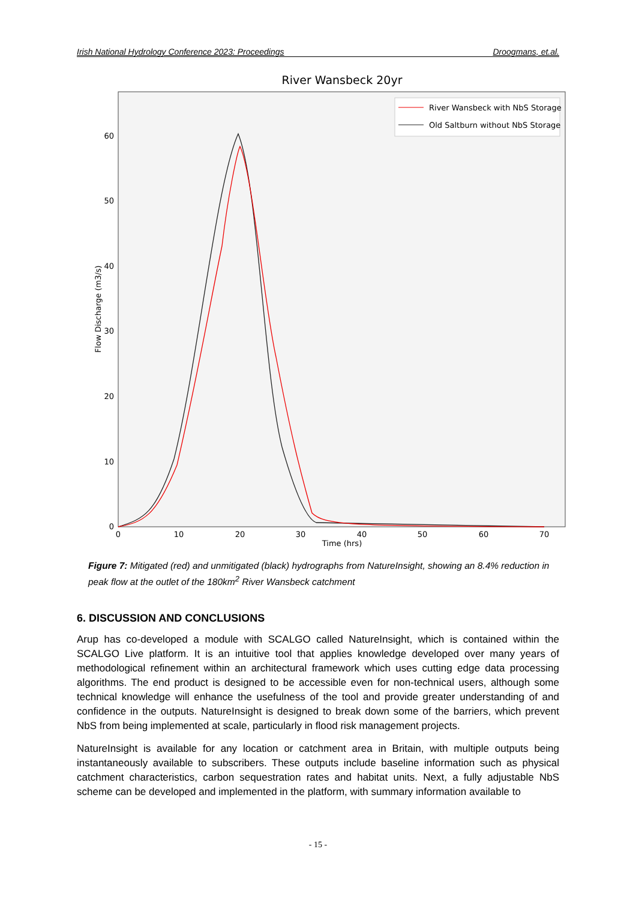Irish National Hydrology Conference 2023: Proceedings Droogmans, et.al.
River Wansbeck 20yr
0
10
20
30
40
50
60
0
10
20
30
40
50
60
70
Time (hrs)
Flow Discharge (m3/s)
River Wansbeck with NbS Storage
Old Saltburn without NbS Storage
Figure 7: Mitigated (red) and unmitigated (black) hydrographs from NatureInsight, showing an 8.4% reduction in peak flow at the outlet of the 180km<sup>2</sup> River Wansbeck catchment
6. DISCUSSION AND CONCLUSIONS
Arup has co-developed a module with SCALGO called NatureInsight, which is contained within the SCALGO Live platform. It is an intuitive tool that applies knowledge developed over many years of methodological refinement within an architectural framework which uses cutting edge data processing algorithms. The end product is designed to be accessible even for non-technical users, although some technical knowledge will enhance the usefulness of the tool and provide greater understanding of and confidence in the outputs. NatureInsight is designed to break down some of the barriers, which prevent NbS from being implemented at scale, particularly in flood risk management projects.
NatureInsight is available for any location or catchment area in Britain, with multiple outputs being instantaneously available to subscribers. These outputs include baseline information such as physical catchment characteristics, carbon sequestration rates and habitat units. Next, a fully adjustable NbS scheme can be developed and implemented in the platform, with summary information available to
- 15 -